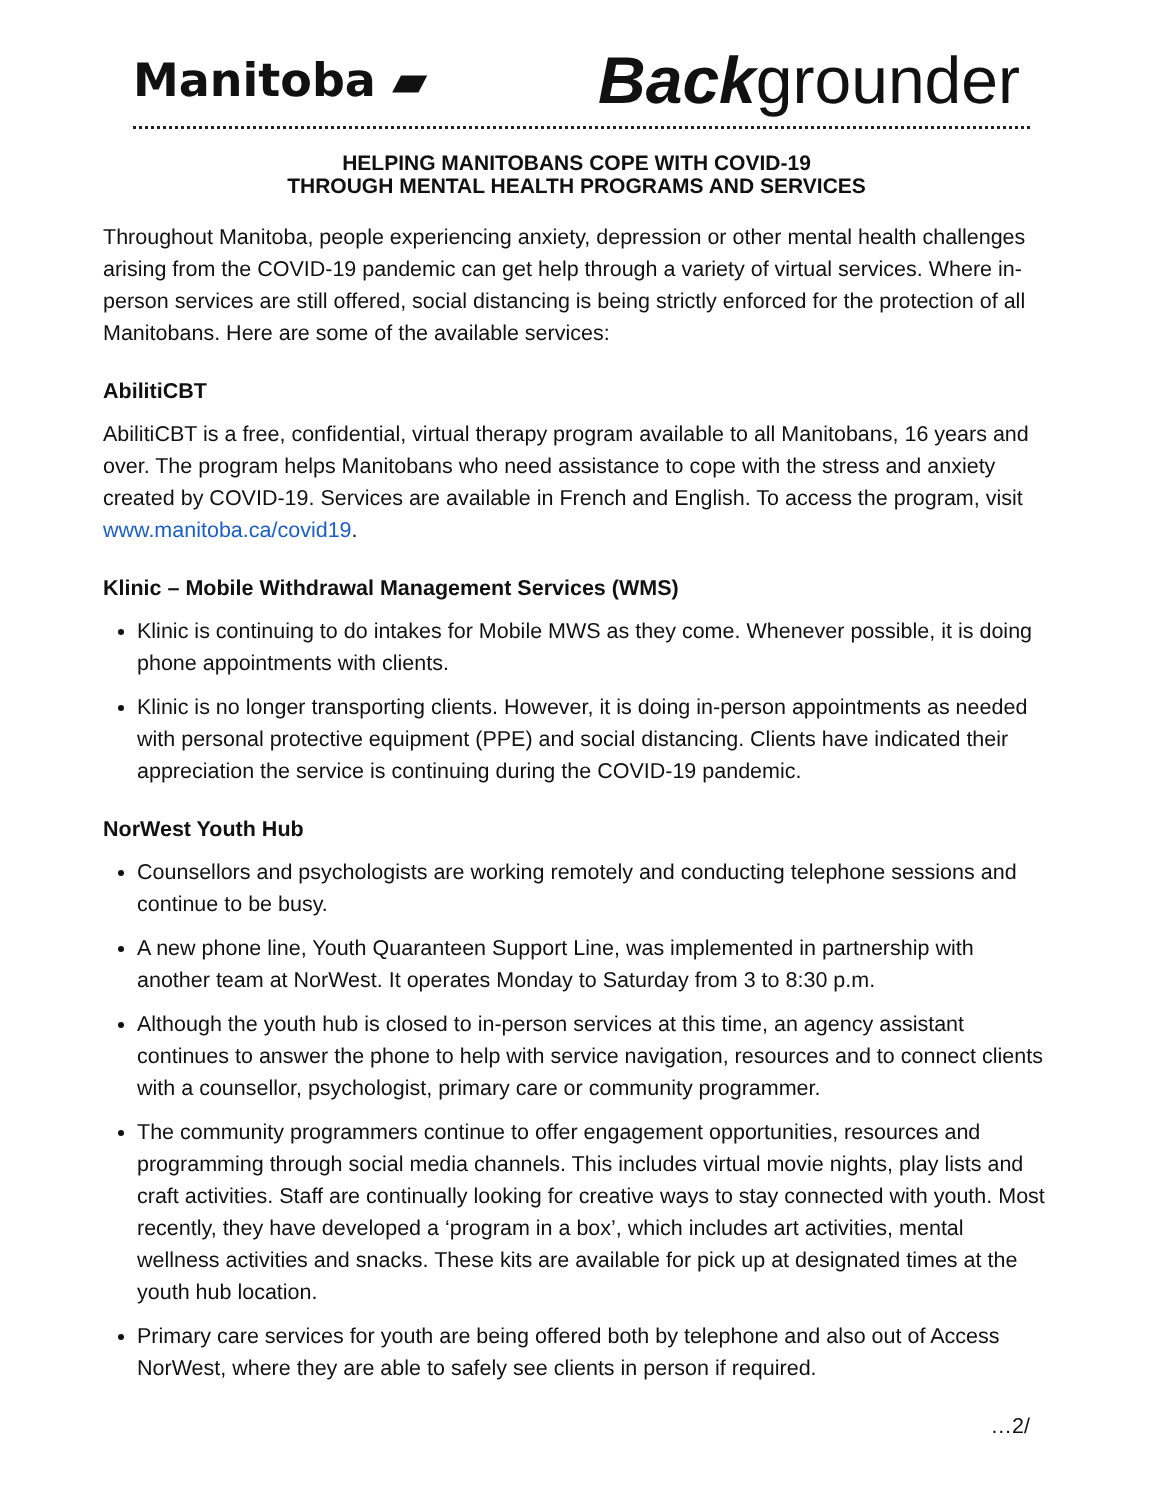Manitoba ▰ Backgrounder
HELPING MANITOBANS COPE WITH COVID-19
THROUGH MENTAL HEALTH PROGRAMS AND SERVICES
Throughout Manitoba, people experiencing anxiety, depression or other mental health challenges arising from the COVID-19 pandemic can get help through a variety of virtual services. Where in-person services are still offered, social distancing is being strictly enforced for the protection of all Manitobans. Here are some of the available services:
AbilitiCBT
AbilitiCBT is a free, confidential, virtual therapy program available to all Manitobans, 16 years and over. The program helps Manitobans who need assistance to cope with the stress and anxiety created by COVID-19. Services are available in French and English. To access the program, visit www.manitoba.ca/covid19.
Klinic – Mobile Withdrawal Management Services (WMS)
Klinic is continuing to do intakes for Mobile MWS as they come. Whenever possible, it is doing phone appointments with clients.
Klinic is no longer transporting clients. However, it is doing in-person appointments as needed with personal protective equipment (PPE) and social distancing. Clients have indicated their appreciation the service is continuing during the COVID-19 pandemic.
NorWest Youth Hub
Counsellors and psychologists are working remotely and conducting telephone sessions and continue to be busy.
A new phone line, Youth Quaranteen Support Line, was implemented in partnership with another team at NorWest. It operates Monday to Saturday from 3 to 8:30 p.m.
Although the youth hub is closed to in-person services at this time, an agency assistant continues to answer the phone to help with service navigation, resources and to connect clients with a counsellor, psychologist, primary care or community programmer.
The community programmers continue to offer engagement opportunities, resources and programming through social media channels. This includes virtual movie nights, play lists and craft activities. Staff are continually looking for creative ways to stay connected with youth. Most recently, they have developed a ‘program in a box’, which includes art activities, mental wellness activities and snacks. These kits are available for pick up at designated times at the youth hub location.
Primary care services for youth are being offered both by telephone and also out of Access NorWest, where they are able to safely see clients in person if required.
…2/